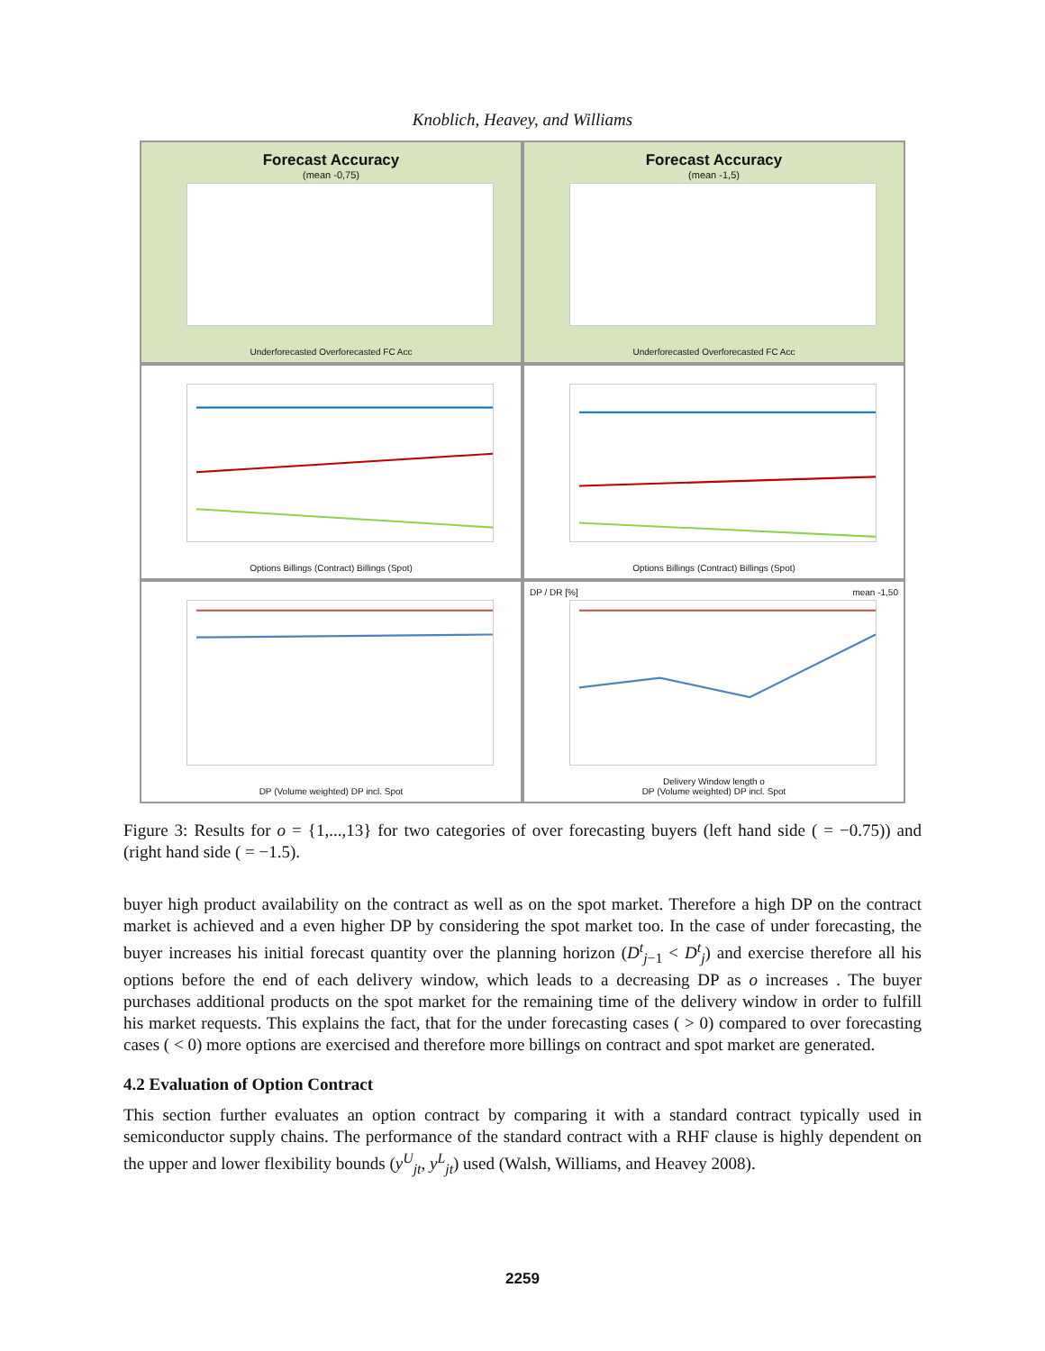Knoblich, Heavey, and Williams
Forecast Accuracy
(mean -0,75)
Underforecasted Overforecasted FC Acc
Forecast Accuracy
(mean -1,5)
Underforecasted Overforecasted FC Acc
Options Billings (Contract) Billings (Spot)
Options Billings (Contract) Billings (Spot)
DP (Volume weighted) DP incl. Spot
DP / DR [%] mean -1,50
Delivery Window length o
DP (Volume weighted) DP incl. Spot
Figure 3: Results for o = {1,...,13} for two categories of over forecasting buyers (left hand side ( = −0.75)) and (right hand side ( = −1.5).
buyer high product availability on the contract as well as on the spot market. Therefore a high DP on the contract market is achieved and a even higher DP by considering the spot market too. In the case of under forecasting, the buyer increases his initial forecast quantity over the planning horizon (D<sup>t</sup><sub>j−1</sub> < D<sup>t</sup><sub>j</sub>) and exercise therefore all his options before the end of each delivery window, which leads to a decreasing DP as o increases . The buyer purchases additional products on the spot market for the remaining time of the delivery window in order to fulfill his market requests. This explains the fact, that for the under forecasting cases ( > 0) compared to over forecasting cases ( < 0) more options are exercised and therefore more billings on contract and spot market are generated.
4.2 Evaluation of Option Contract
This section further evaluates an option contract by comparing it with a standard contract typically used in semiconductor supply chains. The performance of the standard contract with a RHF clause is highly dependent on the upper and lower flexibility bounds (y<sup>U</sup><sub>jt</sub>, y<sup>L</sup><sub>jt</sub>) used (Walsh, Williams, and Heavey 2008).
2259